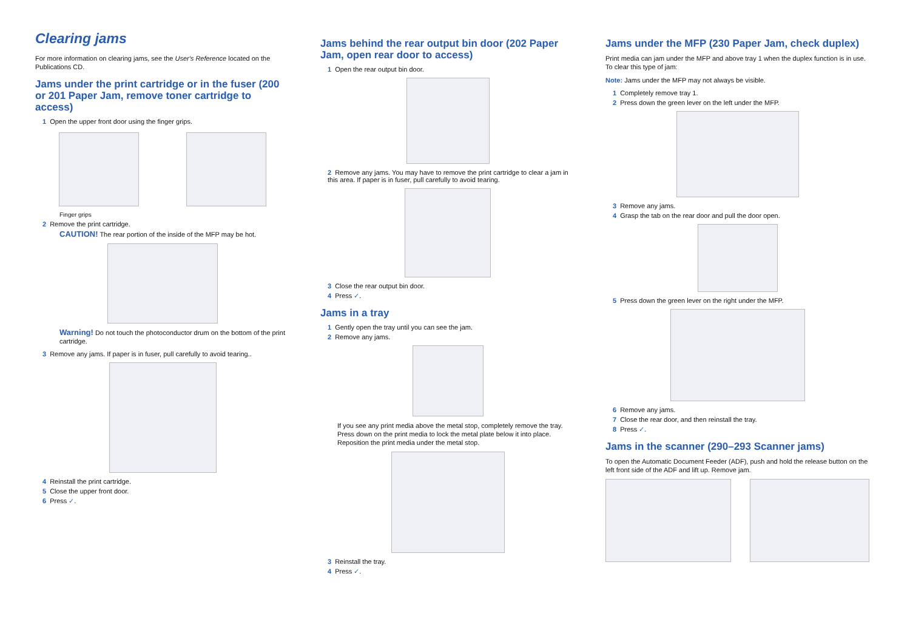Clearing jams
For more information on clearing jams, see the User's Reference located on the Publications CD.
Jams under the print cartridge or in the fuser (200 or 201 Paper Jam, remove toner cartridge to access)
1 Open the upper front door using the finger grips.
Finger grips
2 Remove the print cartridge.
CAUTION! The rear portion of the inside of the MFP may be hot.
Warning! Do not touch the photoconductor drum on the bottom of the print cartridge.
3 Remove any jams. If paper is in fuser, pull carefully to avoid tearing..
4 Reinstall the print cartridge.
5 Close the upper front door.
6 Press ✓.
Jams behind the rear output bin door (202 Paper Jam, open rear door to access)
1 Open the rear output bin door.
2 Remove any jams. You may have to remove the print cartridge to clear a jam in this area. If paper is in fuser, pull carefully to avoid tearing.
3 Close the rear output bin door.
4 Press ✓.
Jams in a tray
1 Gently open the tray until you can see the jam.
2 Remove any jams.
If you see any print media above the metal stop, completely remove the tray. Press down on the print media to lock the metal plate below it into place. Reposition the print media under the metal stop.
3 Reinstall the tray.
4 Press ✓.
Jams under the MFP (230 Paper Jam, check duplex)
Print media can jam under the MFP and above tray 1 when the duplex function is in use. To clear this type of jam:
Note: Jams under the MFP may not always be visible.
1 Completely remove tray 1.
2 Press down the green lever on the left under the MFP.
3 Remove any jams.
4 Grasp the tab on the rear door and pull the door open.
5 Press down the green lever on the right under the MFP.
6 Remove any jams.
7 Close the rear door, and then reinstall the tray.
8 Press ✓.
Jams in the scanner (290–293 Scanner jams)
To open the Automatic Document Feeder (ADF), push and hold the release button on the left front side of the ADF and lift up. Remove jam.